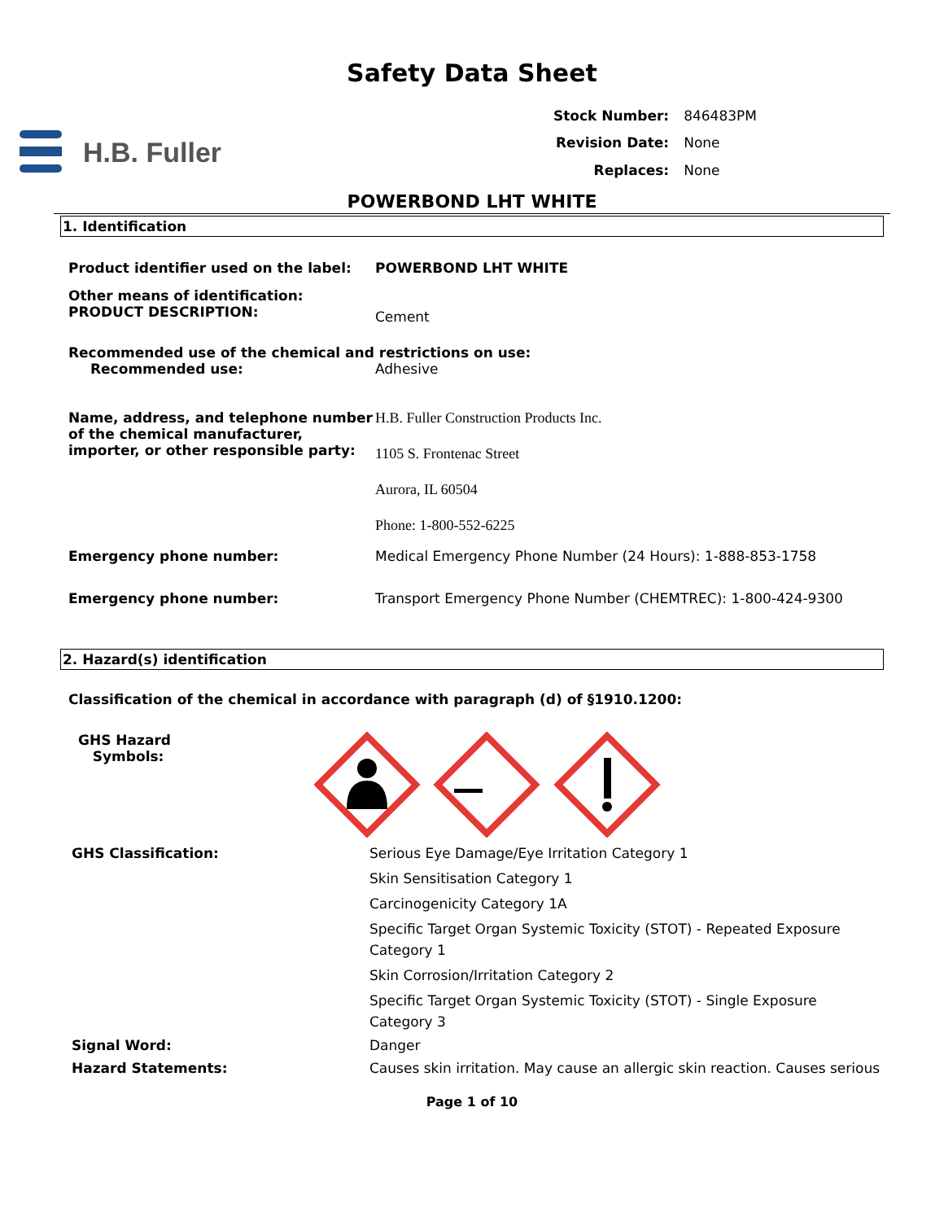Safety Data Sheet
H.B. Fuller
| Stock Number: | 846483PM |
| Revision Date: | None |
| Replaces: | None |
POWERBOND LHT WHITE
1. Identification
Product identifier used on the label:
POWERBOND LHT WHITE
Other means of identification:
PRODUCT DESCRIPTION:
Cement
Recommended use of the chemical and restrictions on use:
Recommended use: Adhesive
Name, address, and telephone number of the chemical manufacturer, importer, or other responsible party:
H.B. Fuller Construction Products Inc.
1105 S. Frontenac Street
Aurora, IL 60504
Phone: 1-800-552-6225
Emergency phone number: Medical Emergency Phone Number (24 Hours): 1-888-853-1758
Emergency phone number: Transport Emergency Phone Number (CHEMTREC): 1-800-424-9300
2. Hazard(s) identification
Classification of the chemical in accordance with paragraph (d) of §1910.1200:
GHS Hazard
Symbols:
GHS Classification:
Serious Eye Damage/Eye Irritation Category 1
Skin Sensitisation Category 1
Carcinogenicity Category 1A
Specific Target Organ Systemic Toxicity (STOT) - Repeated Exposure Category 1
Skin Corrosion/Irritation Category 2
Specific Target Organ Systemic Toxicity (STOT) - Single Exposure Category 3
Signal Word: Danger
Hazard Statements: Causes skin irritation. May cause an allergic skin reaction. Causes serious
Page 1 of 10